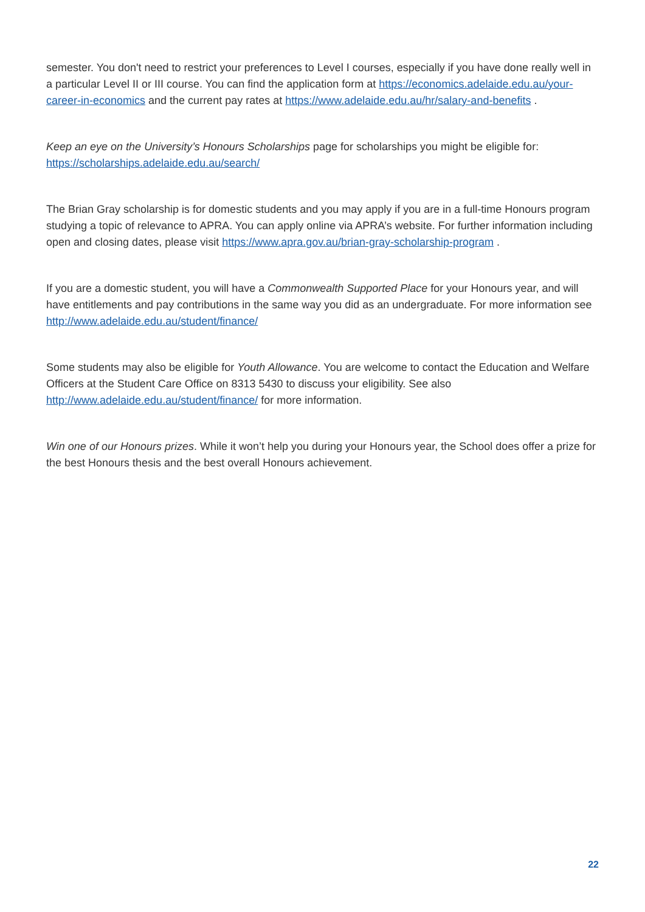semester. You don't need to restrict your preferences to Level I courses, especially if you have done really well in a particular Level II or III course. You can find the application form at https://economics.adelaide.edu.au/your-career-in-economics and the current pay rates at https://www.adelaide.edu.au/hr/salary-and-benefits .
Keep an eye on the University’s Honours Scholarships page for scholarships you might be eligible for: https://scholarships.adelaide.edu.au/search/
The Brian Gray scholarship is for domestic students and you may apply if you are in a full-time Honours program studying a topic of relevance to APRA. You can apply online via APRA’s website. For further information including open and closing dates, please visit https://www.apra.gov.au/brian-gray-scholarship-program .
If you are a domestic student, you will have a Commonwealth Supported Place for your Honours year, and will have entitlements and pay contributions in the same way you did as an undergraduate. For more information see http://www.adelaide.edu.au/student/finance/
Some students may also be eligible for Youth Allowance. You are welcome to contact the Education and Welfare Officers at the Student Care Office on 8313 5430 to discuss your eligibility. See also http://www.adelaide.edu.au/student/finance/ for more information.
Win one of our Honours prizes. While it won’t help you during your Honours year, the School does offer a prize for the best Honours thesis and the best overall Honours achievement.
22